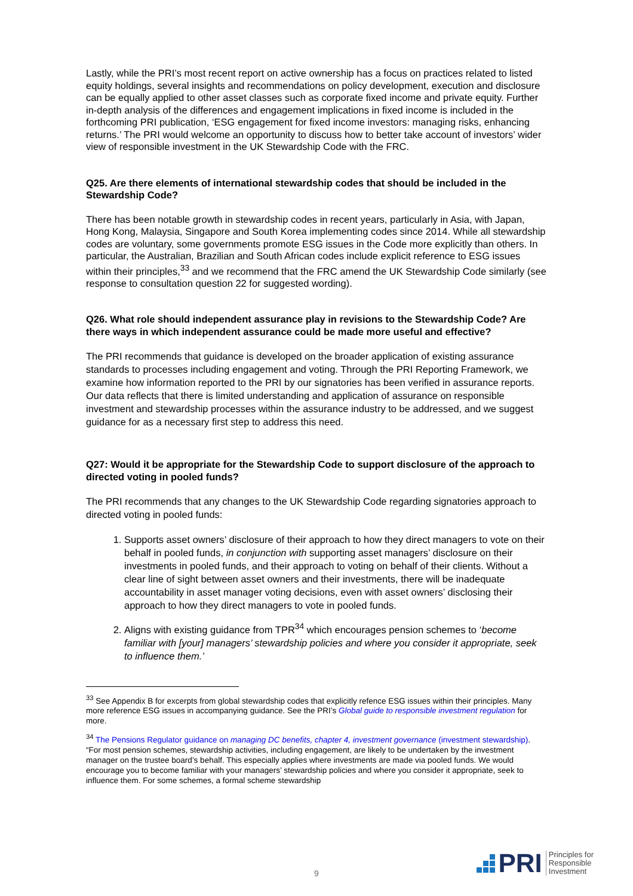Lastly, while the PRI’s most recent report on active ownership has a focus on practices related to listed equity holdings, several insights and recommendations on policy development, execution and disclosure can be equally applied to other asset classes such as corporate fixed income and private equity. Further in-depth analysis of the differences and engagement implications in fixed income is included in the forthcoming PRI publication, ‘ESG engagement for fixed income investors: managing risks, enhancing returns.’ The PRI would welcome an opportunity to discuss how to better take account of investors’ wider view of responsible investment in the UK Stewardship Code with the FRC.
Q25. Are there elements of international stewardship codes that should be included in the Stewardship Code?
There has been notable growth in stewardship codes in recent years, particularly in Asia, with Japan, Hong Kong, Malaysia, Singapore and South Korea implementing codes since 2014. While all stewardship codes are voluntary, some governments promote ESG issues in the Code more explicitly than others. In particular, the Australian, Brazilian and South African codes include explicit reference to ESG issues within their principles,<sup>33</sup> and we recommend that the FRC amend the UK Stewardship Code similarly (see response to consultation question 22 for suggested wording).
Q26. What role should independent assurance play in revisions to the Stewardship Code? Are there ways in which independent assurance could be made more useful and effective?
The PRI recommends that guidance is developed on the broader application of existing assurance standards to processes including engagement and voting. Through the PRI Reporting Framework, we examine how information reported to the PRI by our signatories has been verified in assurance reports. Our data reflects that there is limited understanding and application of assurance on responsible investment and stewardship processes within the assurance industry to be addressed, and we suggest guidance for as a necessary first step to address this need.
Q27: Would it be appropriate for the Stewardship Code to support disclosure of the approach to directed voting in pooled funds?
The PRI recommends that any changes to the UK Stewardship Code regarding signatories approach to directed voting in pooled funds:
1. Supports asset owners’ disclosure of their approach to how they direct managers to vote on their behalf in pooled funds, in conjunction with supporting asset managers’ disclosure on their investments in pooled funds, and their approach to voting on behalf of their clients. Without a clear line of sight between asset owners and their investments, there will be inadequate accountability in asset manager voting decisions, even with asset owners’ disclosing their approach to how they direct managers to vote in pooled funds.
2. Aligns with existing guidance from TPR<sup>34</sup> which encourages pension schemes to ‘become familiar with [your] managers’ stewardship policies and where you consider it appropriate, seek to influence them.’
<sup>33</sup> See Appendix B for excerpts from global stewardship codes that explicitly refence ESG issues within their principles. Many more reference ESG issues in accompanying guidance. See the PRI’s Global guide to responsible investment regulation for more.
<sup>34</sup> The Pensions Regulator guidance on managing DC benefits, chapter 4, investment governance (investment stewardship). “For most pension schemes, stewardship activities, including engagement, are likely to be undertaken by the investment manager on the trustee board’s behalf. This especially applies where investments are made via pooled funds. We would encourage you to become familiar with your managers’ stewardship policies and where you consider it appropriate, seek to influence them. For some schemes, a formal scheme stewardship
9
PRI
Principles for
Responsible
Investment